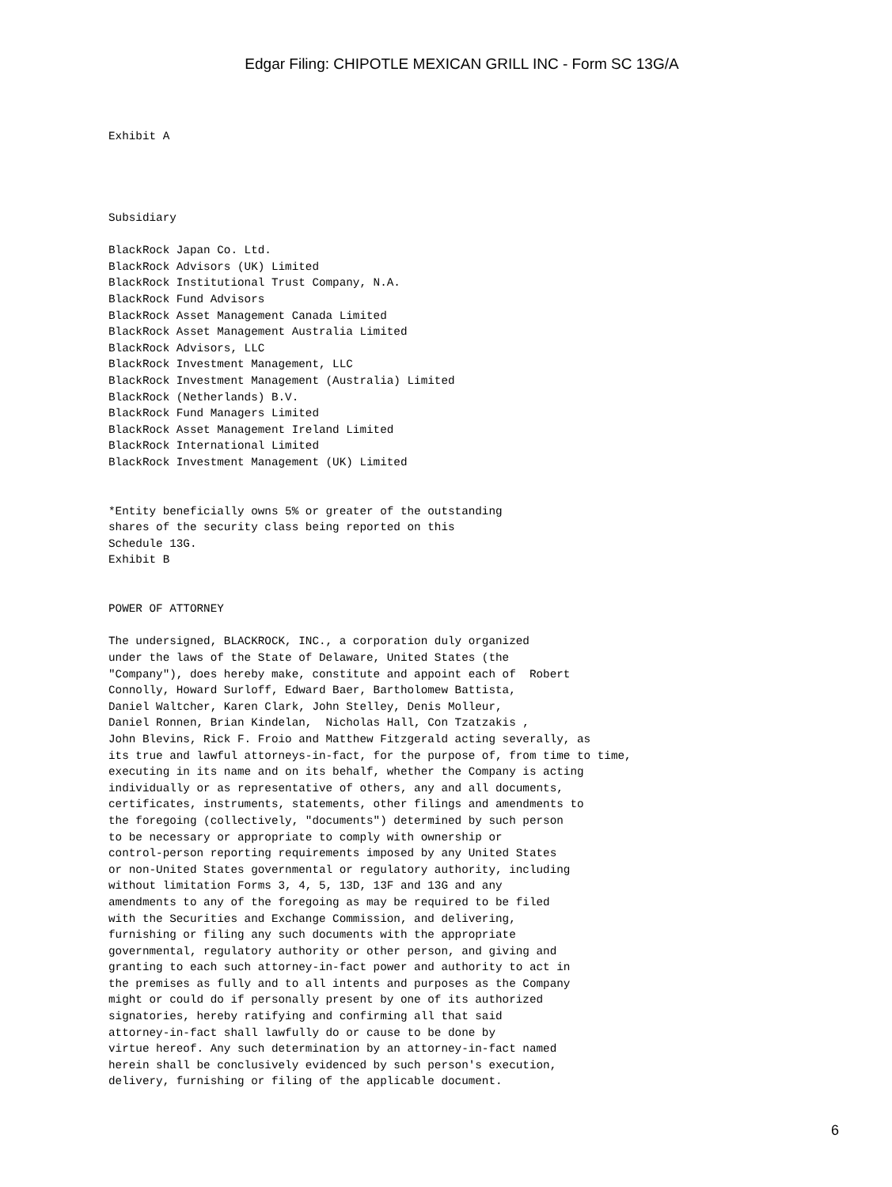Edgar Filing: CHIPOTLE MEXICAN GRILL INC - Form SC 13G/A
Exhibit A




Subsidiary

BlackRock Japan Co. Ltd.
BlackRock Advisors (UK) Limited
BlackRock Institutional Trust Company, N.A.
BlackRock Fund Advisors
BlackRock Asset Management Canada Limited
BlackRock Asset Management Australia Limited
BlackRock Advisors, LLC
BlackRock Investment Management, LLC
BlackRock Investment Management (Australia) Limited
BlackRock (Netherlands) B.V.
BlackRock Fund Managers Limited
BlackRock Asset Management Ireland Limited
BlackRock International Limited
BlackRock Investment Management (UK) Limited


*Entity beneficially owns 5% or greater of the outstanding
shares of the security class being reported on this
Schedule 13G.
Exhibit B


POWER OF ATTORNEY

The undersigned, BLACKROCK, INC., a corporation duly organized
under the laws of the State of Delaware, United States (the
"Company"), does hereby make, constitute and appoint each of  Robert
Connolly, Howard Surloff, Edward Baer, Bartholomew Battista,
Daniel Waltcher, Karen Clark, John Stelley, Denis Molleur,
Daniel Ronnen, Brian Kindelan,  Nicholas Hall, Con Tzatzakis ,
John Blevins, Rick F. Froio and Matthew Fitzgerald acting severally, as
its true and lawful attorneys-in-fact, for the purpose of, from time to time,
executing in its name and on its behalf, whether the Company is acting
individually or as representative of others, any and all documents,
certificates, instruments, statements, other filings and amendments to
the foregoing (collectively, "documents") determined by such person
to be necessary or appropriate to comply with ownership or
control-person reporting requirements imposed by any United States
or non-United States governmental or regulatory authority, including
without limitation Forms 3, 4, 5, 13D, 13F and 13G and any
amendments to any of the foregoing as may be required to be filed
with the Securities and Exchange Commission, and delivering,
furnishing or filing any such documents with the appropriate
governmental, regulatory authority or other person, and giving and
granting to each such attorney-in-fact power and authority to act in
the premises as fully and to all intents and purposes as the Company
might or could do if personally present by one of its authorized
signatories, hereby ratifying and confirming all that said
attorney-in-fact shall lawfully do or cause to be done by
virtue hereof. Any such determination by an attorney-in-fact named
herein shall be conclusively evidenced by such person's execution,
delivery, furnishing or filing of the applicable document.
6